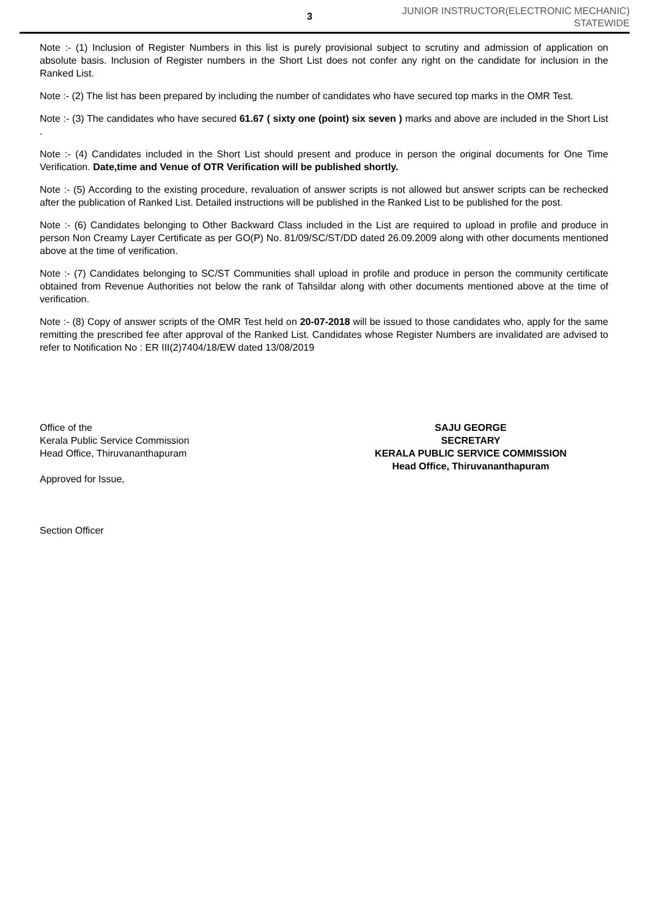3
JUNIOR INSTRUCTOR(ELECTRONIC MECHANIC)
STATEWIDE
Note :- (1) Inclusion of Register Numbers in this list is purely provisional subject to scrutiny and admission of application on absolute basis. Inclusion of Register numbers in the Short List does not confer any right on the candidate for inclusion in the Ranked List.
Note :- (2) The list has been prepared by including the number of candidates who have secured top marks in the OMR Test.
Note :- (3) The candidates who have secured 61.67 ( sixty one (point) six seven ) marks and above are included in the Short List .
Note :- (4) Candidates included in the Short List should present and produce in person the original documents for One Time Verification. Date,time and Venue of OTR Verification will be published shortly.
Note :- (5) According to the existing procedure, revaluation of answer scripts is not allowed but answer scripts can be rechecked after the publication of Ranked List. Detailed instructions will be published in the Ranked List to be published for the post.
Note :- (6) Candidates belonging to Other Backward Class included in the List are required to upload in profile and produce in person Non Creamy Layer Certificate as per GO(P) No. 81/09/SC/ST/DD dated 26.09.2009 along with other documents mentioned above at the time of verification.
Note :- (7) Candidates belonging to SC/ST Communities shall upload in profile and produce in person the community certificate obtained from Revenue Authorities not below the rank of Tahsildar along with other documents mentioned above at the time of verification.
Note :- (8) Copy of answer scripts of the OMR Test held on 20-07-2018 will be issued to those candidates who, apply for the same remitting the prescribed fee after approval of the Ranked List. Candidates whose Register Numbers are invalidated are advised to refer to Notification No : ER III(2)7404/18/EW dated 13/08/2019
Office of the
Kerala Public Service Commission
Head Office, Thiruvananthapuram
Approved for Issue,
Section Officer
SAJU GEORGE
SECRETARY
KERALA PUBLIC SERVICE COMMISSION
Head Office, Thiruvananthapuram